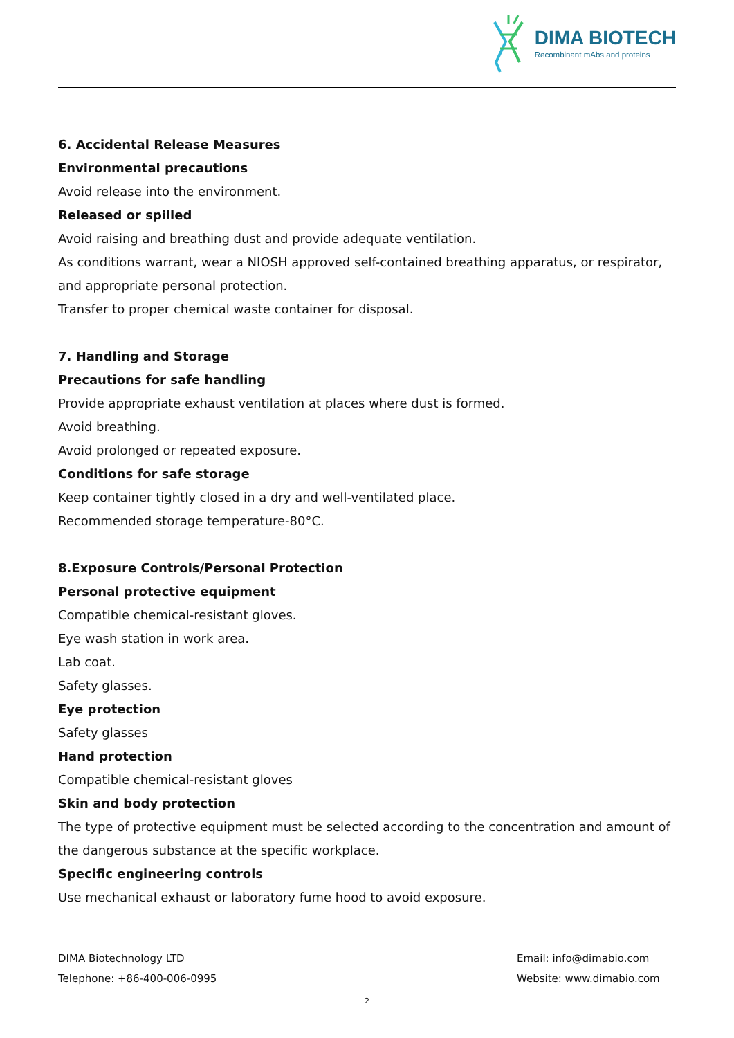DIMA BIOTECH
Recombinant mAbs and proteins
6. Accidental Release Measures
Environmental precautions
Avoid release into the environment.
Released or spilled
Avoid raising and breathing dust and provide adequate ventilation.
As conditions warrant, wear a NIOSH approved self-contained breathing apparatus, or respirator, and appropriate personal protection.
Transfer to proper chemical waste container for disposal.
7. Handling and Storage
Precautions for safe handling
Provide appropriate exhaust ventilation at places where dust is formed.
Avoid breathing.
Avoid prolonged or repeated exposure.
Conditions for safe storage
Keep container tightly closed in a dry and well-ventilated place.
Recommended storage temperature-80°C.
8.Exposure Controls/Personal Protection
Personal protective equipment
Compatible chemical-resistant gloves.
Eye wash station in work area.
Lab coat.
Safety glasses.
Eye protection
Safety glasses
Hand protection
Compatible chemical-resistant gloves
Skin and body protection
The type of protective equipment must be selected according to the concentration and amount of the dangerous substance at the specific workplace.
Specific engineering controls
Use mechanical exhaust or laboratory fume hood to avoid exposure.
DIMA Biotechnology LTD
Telephone: +86-400-006-0995
Email: info@dimabio.com
Website: www.dimabio.com
2